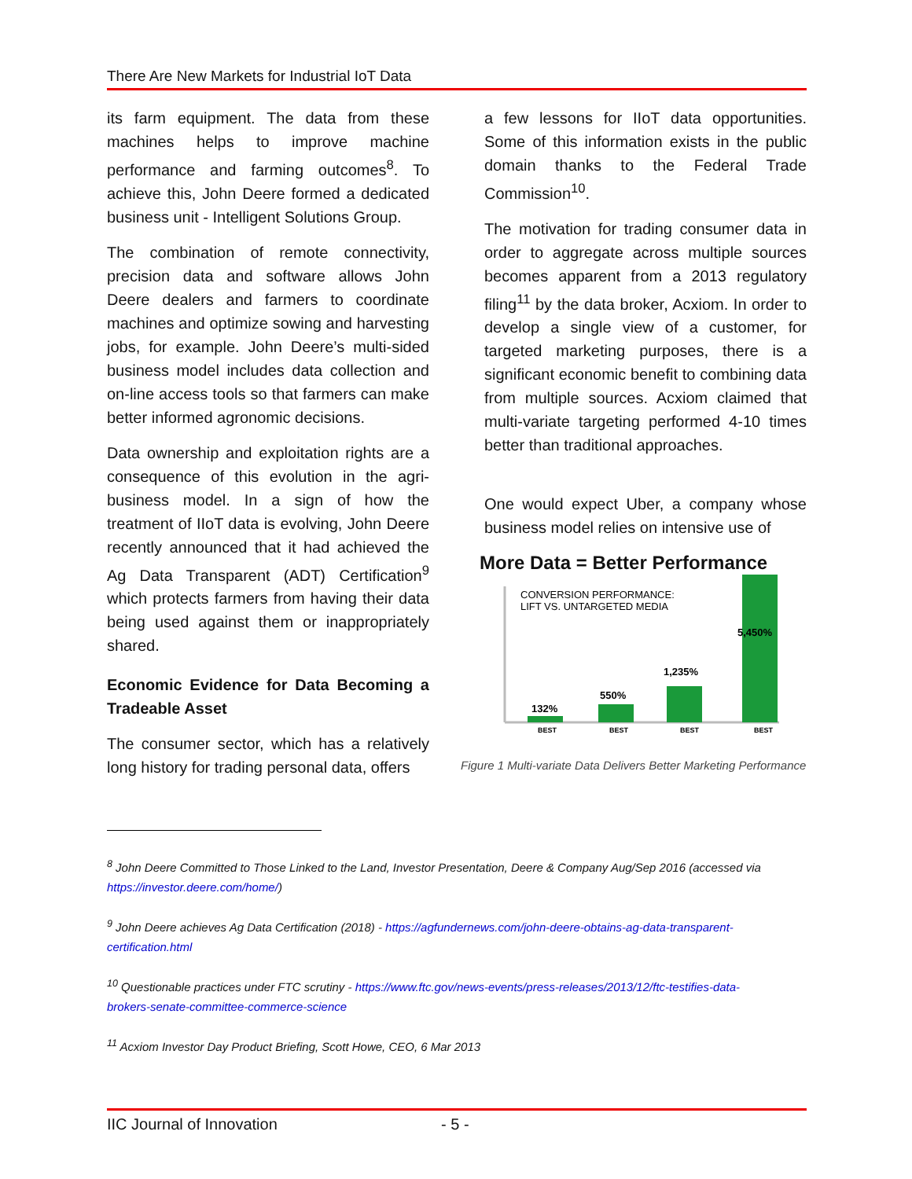There Are New Markets for Industrial IoT Data
its farm equipment. The data from these machines helps to improve machine performance and farming outcomes<sup>8</sup>. To achieve this, John Deere formed a dedicated business unit - Intelligent Solutions Group.
The combination of remote connectivity, precision data and software allows John Deere dealers and farmers to coordinate machines and optimize sowing and harvesting jobs, for example. John Deere’s multi-sided business model includes data collection and on-line access tools so that farmers can make better informed agronomic decisions.
Data ownership and exploitation rights are a consequence of this evolution in the agri-business model. In a sign of how the treatment of IIoT data is evolving, John Deere recently announced that it had achieved the Ag Data Transparent (ADT) Certification<sup>9</sup> which protects farmers from having their data being used against them or inappropriately shared.
Economic Evidence for Data Becoming a Tradeable Asset
The consumer sector, which has a relatively long history for trading personal data, offers
a few lessons for IIoT data opportunities. Some of this information exists in the public domain thanks to the Federal Trade Commission<sup>10</sup>.
The motivation for trading consumer data in order to aggregate across multiple sources becomes apparent from a 2013 regulatory filing<sup>11</sup> by the data broker, Acxiom. In order to develop a single view of a customer, for targeted marketing purposes, there is a significant economic benefit to combining data from multiple sources. Acxiom claimed that multi-variate targeting performed 4-10 times better than traditional approaches.
One would expect Uber, a company whose business model relies on intensive use of
More Data = Better Performance
CONVERSION PERFORMANCE:
LIFT VS. UNTARGETED MEDIA
132%
550%
1,235%
5,450%
BEST
BEST
BEST
BEST
Figure 1 Multi-variate Data Delivers Better Marketing Performance
<sup>8</sup> John Deere Committed to Those Linked to the Land, Investor Presentation, Deere & Company Aug/Sep 2016 (accessed via https://investor.deere.com/home/)
<sup>9</sup> John Deere achieves Ag Data Certification (2018) - https://agfundernews.com/john-deere-obtains-ag-data-transparent-certification.html
<sup>10</sup> Questionable practices under FTC scrutiny - https://www.ftc.gov/news-events/press-releases/2013/12/ftc-testifies-data-brokers-senate-committee-commerce-science
<sup>11</sup> Acxiom Investor Day Product Briefing, Scott Howe, CEO, 6 Mar 2013
IIC Journal of Innovation - 5 -